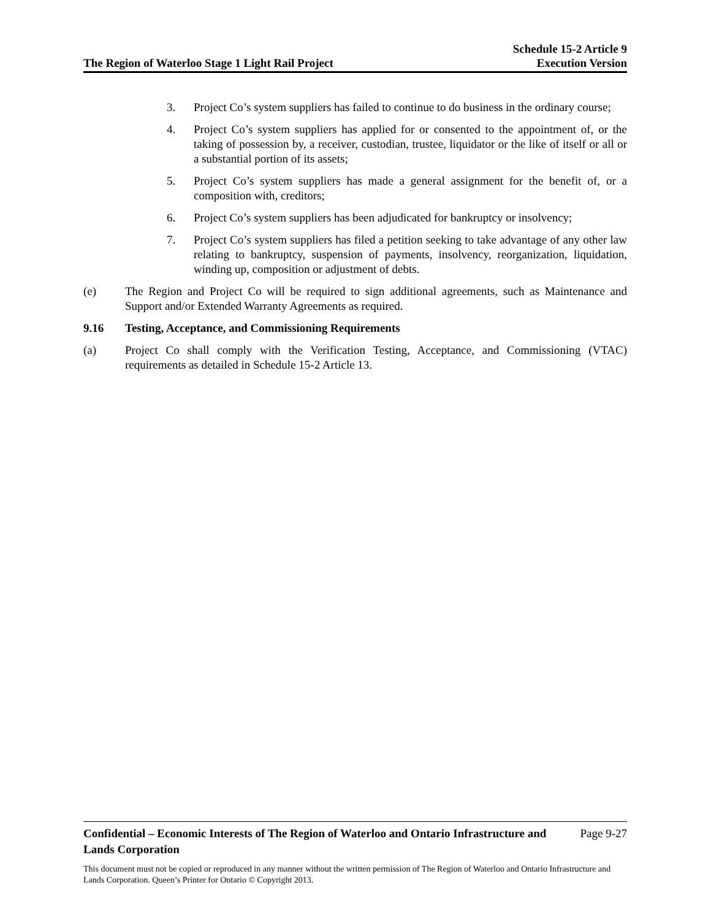The Region of Waterloo Stage 1 Light Rail Project
Schedule 15-2 Article 9
Execution Version
3. Project Co’s system suppliers has failed to continue to do business in the ordinary course;
4. Project Co’s system suppliers has applied for or consented to the appointment of, or the taking of possession by, a receiver, custodian, trustee, liquidator or the like of itself or all or a substantial portion of its assets;
5. Project Co’s system suppliers has made a general assignment for the benefit of, or a composition with, creditors;
6. Project Co’s system suppliers has been adjudicated for bankruptcy or insolvency;
7. Project Co’s system suppliers has filed a petition seeking to take advantage of any other law relating to bankruptcy, suspension of payments, insolvency, reorganization, liquidation, winding up, composition or adjustment of debts.
(e) The Region and Project Co will be required to sign additional agreements, such as Maintenance and Support and/or Extended Warranty Agreements as required.
9.16 Testing, Acceptance, and Commissioning Requirements
(a) Project Co shall comply with the Verification Testing, Acceptance, and Commissioning (VTAC) requirements as detailed in Schedule 15-2 Article 13.
Confidential – Economic Interests of The Region of Waterloo and Ontario Infrastructure and Lands Corporation Page 9-27
This document must not be copied or reproduced in any manner without the written permission of The Region of Waterloo and Ontario Infrastructure and Lands Corporation. Queen’s Printer for Ontario © Copyright 2013.